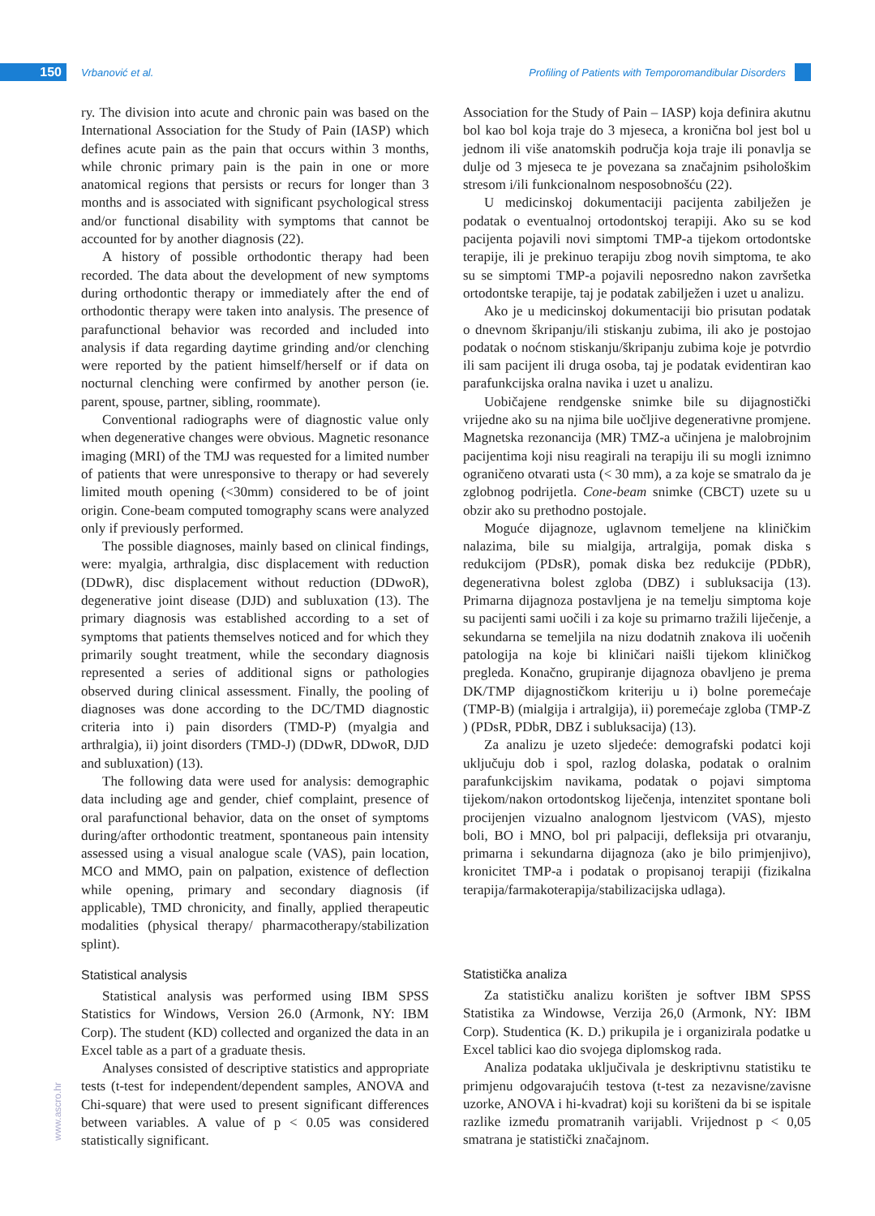150 Vrbanović et al.
Profiling of Patients with Temporomandibular Disorders
ry. The division into acute and chronic pain was based on the International Association for the Study of Pain (IASP) which defines acute pain as the pain that occurs within 3 months, while chronic primary pain is the pain in one or more anatomical regions that persists or recurs for longer than 3 months and is associated with significant psychological stress and/or functional disability with symptoms that cannot be accounted for by another diagnosis (22).
A history of possible orthodontic therapy had been recorded. The data about the development of new symptoms during orthodontic therapy or immediately after the end of orthodontic therapy were taken into analysis. The presence of parafunctional behavior was recorded and included into analysis if data regarding daytime grinding and/or clenching were reported by the patient himself/herself or if data on nocturnal clenching were confirmed by another person (ie. parent, spouse, partner, sibling, roommate).
Conventional radiographs were of diagnostic value only when degenerative changes were obvious. Magnetic resonance imaging (MRI) of the TMJ was requested for a limited number of patients that were unresponsive to therapy or had severely limited mouth opening (<30mm) considered to be of joint origin. Cone-beam computed tomography scans were analyzed only if previously performed.
The possible diagnoses, mainly based on clinical findings, were: myalgia, arthralgia, disc displacement with reduction (DDwR), disc displacement without reduction (DDwoR), degenerative joint disease (DJD) and subluxation (13). The primary diagnosis was established according to a set of symptoms that patients themselves noticed and for which they primarily sought treatment, while the secondary diagnosis represented a series of additional signs or pathologies observed during clinical assessment. Finally, the pooling of diagnoses was done according to the DC/TMD diagnostic criteria into i) pain disorders (TMD-P) (myalgia and arthralgia), ii) joint disorders (TMD-J) (DDwR, DDwoR, DJD and subluxation) (13).
The following data were used for analysis: demographic data including age and gender, chief complaint, presence of oral parafunctional behavior, data on the onset of symptoms during/after orthodontic treatment, spontaneous pain intensity assessed using a visual analogue scale (VAS), pain location, MCO and MMO, pain on palpation, existence of deflection while opening, primary and secondary diagnosis (if applicable), TMD chronicity, and finally, applied therapeutic modalities (physical therapy/ pharmacotherapy/stabilization splint).
Statistical analysis
Statistical analysis was performed using IBM SPSS Statistics for Windows, Version 26.0 (Armonk, NY: IBM Corp). The student (KD) collected and organized the data in an Excel table as a part of a graduate thesis.
Analyses consisted of descriptive statistics and appropriate tests (t-test for independent/dependent samples, ANOVA and Chi-square) that were used to present significant differences between variables. A value of p < 0.05 was considered statistically significant.
Association for the Study of Pain – IASP) koja definira akutnu bol kao bol koja traje do 3 mjeseca, a kronična bol jest bol u jednom ili više anatomskih područja koja traje ili ponavlja se dulje od 3 mjeseca te je povezana sa značajnim psihološkim stresom i/ili funkcionalnom nesposobnošću (22).
U medicinskoj dokumentaciji pacijenta zabilježen je podatak o eventualnoj ortodontskoj terapiji. Ako su se kod pacijenta pojavili novi simptomi TMP-a tijekom ortodontske terapije, ili je prekinuo terapiju zbog novih simptoma, te ako su se simptomi TMP-a pojavili neposredno nakon završetka ortodontske terapije, taj je podatak zabilježen i uzet u analizu.
Ako je u medicinskoj dokumentaciji bio prisutan podatak o dnevnom škripanju/ili stiskanju zubima, ili ako je postojao podatak o noćnom stiskanju/škripanju zubima koje je potvrdio ili sam pacijent ili druga osoba, taj je podatak evidentiran kao parafunkcijska oralna navika i uzet u analizu.
Uobičajene rendgenske snimke bile su dijagnostički vrijedne ako su na njima bile uočljive degenerativne promjene. Magnetska rezonancija (MR) TMZ-a učinjena je malobrojnim pacijentima koji nisu reagirali na terapiju ili su mogli iznimno ograničeno otvarati usta (< 30 mm), a za koje se smatralo da je zglobnog podrijetla. Cone-beam snimke (CBCT) uzete su u obzir ako su prethodno postojale.
Moguće dijagnoze, uglavnom temeljene na kliničkim nalazima, bile su mialgija, artralgija, pomak diska s redukcijom (PDsR), pomak diska bez redukcije (PDbR), degenerativna bolest zgloba (DBZ) i subluksacija (13). Primarna dijagnoza postavljena je na temelju simptoma koje su pacijenti sami uočili i za koje su primarno tražili liječenje, a sekundarna se temeljila na nizu dodatnih znakova ili uočenih patologija na koje bi kliničari naišli tijekom kliničkog pregleda. Konačno, grupiranje dijagnoza obavljeno je prema DK/TMP dijagnostičkom kriteriju u i) bolne poremećaje (TMP-B) (mialgija i artralgija), ii) poremećaje zgloba (TMP-Z ) (PDsR, PDbR, DBZ i subluksacija) (13).
Za analizu je uzeto sljedeće: demografski podatci koji uključuju dob i spol, razlog dolaska, podatak o oralnim parafunkcijskim navikama, podatak o pojavi simptoma tijekom/nakon ortodontskog liječenja, intenzitet spontane boli procijenjen vizualno analognom ljestvicom (VAS), mjesto boli, BO i MNO, bol pri palpaciji, defleksija pri otvaranju, primarna i sekundarna dijagnoza (ako je bilo primjenjivo), kronicitet TMP-a i podatak o propisanoj terapiji (fizikalna terapija/farmakoterapija/stabilizacijska udlaga).
Statistička analiza
Za statističku analizu korišten je softver IBM SPSS Statistika za Windowse, Verzija 26,0 (Armonk, NY: IBM Corp). Studentica (K. D.) prikupila je i organizirala podatke u Excel tablici kao dio svojega diplomskog rada.
Analiza podataka uključivala je deskriptivnu statistiku te primjenu odgovarajućih testova (t-test za nezavisne/zavisne uzorke, ANOVA i hi-kvadrat) koji su korišteni da bi se ispitale razlike između promatranih varijabli. Vrijednost p < 0,05 smatrana je statistički značajnom.
www.ascro.hr